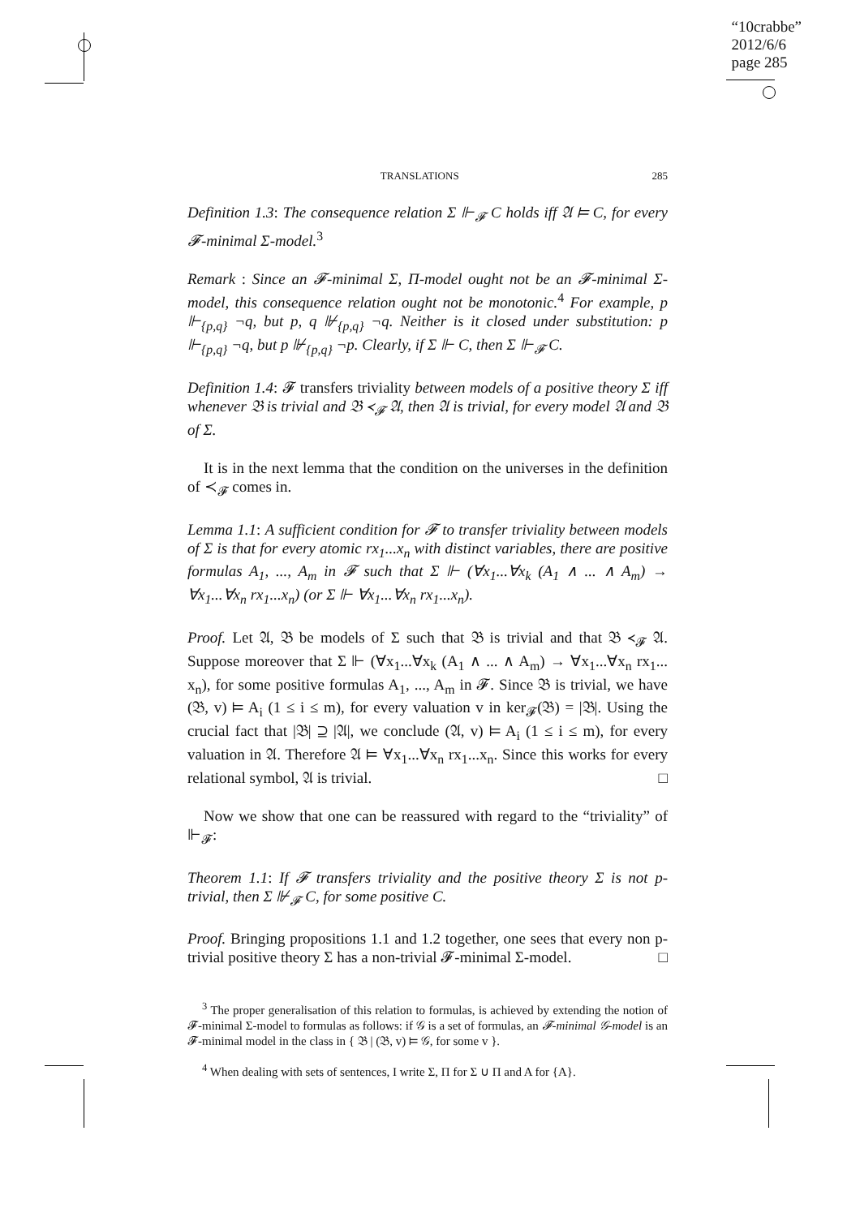“10crabbe”
2012/6/6
page 285
TRANSLATIONS 285
Definition 1.3: The consequence relation Σ ⊩<sub>𝓕</sub> C holds iff 𝔄 ⊨ C, for every 𝓕-minimal Σ-model.<sup>3</sup>
Remark : Since an 𝓕-minimal Σ, Π-model ought not be an 𝓕-minimal Σ-model, this consequence relation ought not be monotonic.<sup>4</sup> For example, p ⊩<sub>{p,q}</sub> ¬q, but p, q ⊮<sub>{p,q}</sub> ¬q. Neither is it closed under substitution: p ⊩<sub>{p,q}</sub> ¬q, but p ⊮<sub>{p,q}</sub> ¬p. Clearly, if Σ ⊩ C, then Σ ⊩<sub>𝓕</sub> C.
Definition 1.4: 𝓕 transfers triviality between models of a positive theory Σ iff whenever 𝔅 is trivial and 𝔅 ≺<sub>𝓕</sub> 𝔄, then 𝔄 is trivial, for every model 𝔄 and 𝔅 of Σ.
It is in the next lemma that the condition on the universes in the definition of ≺<sub>𝓕</sub> comes in.
Lemma 1.1: A sufficient condition for 𝓕 to transfer triviality between models of Σ is that for every atomic rx<sub>1</sub>...x<sub>n</sub> with distinct variables, there are positive formulas A<sub>1</sub>, ..., A<sub>m</sub> in 𝓕 such that Σ ⊩ (∀x<sub>1</sub>...∀x<sub>k</sub> (A<sub>1</sub> ∧ ... ∧ A<sub>m</sub>) → ∀x<sub>1</sub>...∀x<sub>n</sub> rx<sub>1</sub>...x<sub>n</sub>) (or Σ ⊩ ∀x<sub>1</sub>...∀x<sub>n</sub> rx<sub>1</sub>...x<sub>n</sub>).
Proof. Let 𝔄, 𝔅 be models of Σ such that 𝔅 is trivial and that 𝔅 ≺<sub>𝓕</sub> 𝔄. Suppose moreover that Σ ⊩ (∀x<sub>1</sub>...∀x<sub>k</sub> (A<sub>1</sub> ∧ ... ∧ A<sub>m</sub>) → ∀x<sub>1</sub>...∀x<sub>n</sub> rx<sub>1</sub>... x<sub>n</sub>), for some positive formulas A<sub>1</sub>, ..., A<sub>m</sub> in 𝓕. Since 𝔅 is trivial, we have (𝔅, v) ⊨ A<sub>i</sub> (1 ≤ i ≤ m), for every valuation v in ker<sub>𝓕</sub>(𝔅) = |𝔅|. Using the crucial fact that |𝔅| ⊇ |𝔄|, we conclude (𝔄, v) ⊨ A<sub>i</sub> (1 ≤ i ≤ m), for every valuation in 𝔄. Therefore 𝔄 ⊨ ∀x<sub>1</sub>...∀x<sub>n</sub> rx<sub>1</sub>...x<sub>n</sub>. Since this works for every relational symbol, 𝔄 is trivial. □
Now we show that one can be reassured with regard to the “triviality” of ⊩<sub>𝓕</sub>:
Theorem 1.1: If 𝓕 transfers triviality and the positive theory Σ is not p-trivial, then Σ ⊮<sub>𝓕</sub> C, for some positive C.
Proof. Bringing propositions 1.1 and 1.2 together, one sees that every non p-trivial positive theory Σ has a non-trivial 𝓕-minimal Σ-model. □
<sup>3</sup> The proper generalisation of this relation to formulas, is achieved by extending the notion of 𝓕-minimal Σ-model to formulas as follows: if 𝒢 is a set of formulas, an 𝓕-minimal 𝒢-model is an 𝓕-minimal model in the class in { 𝔅 | (𝔅, v) ⊨ 𝒢, for some v }.
<sup>4</sup> When dealing with sets of sentences, I write Σ, Π for Σ ∪ Π and A for {A}.